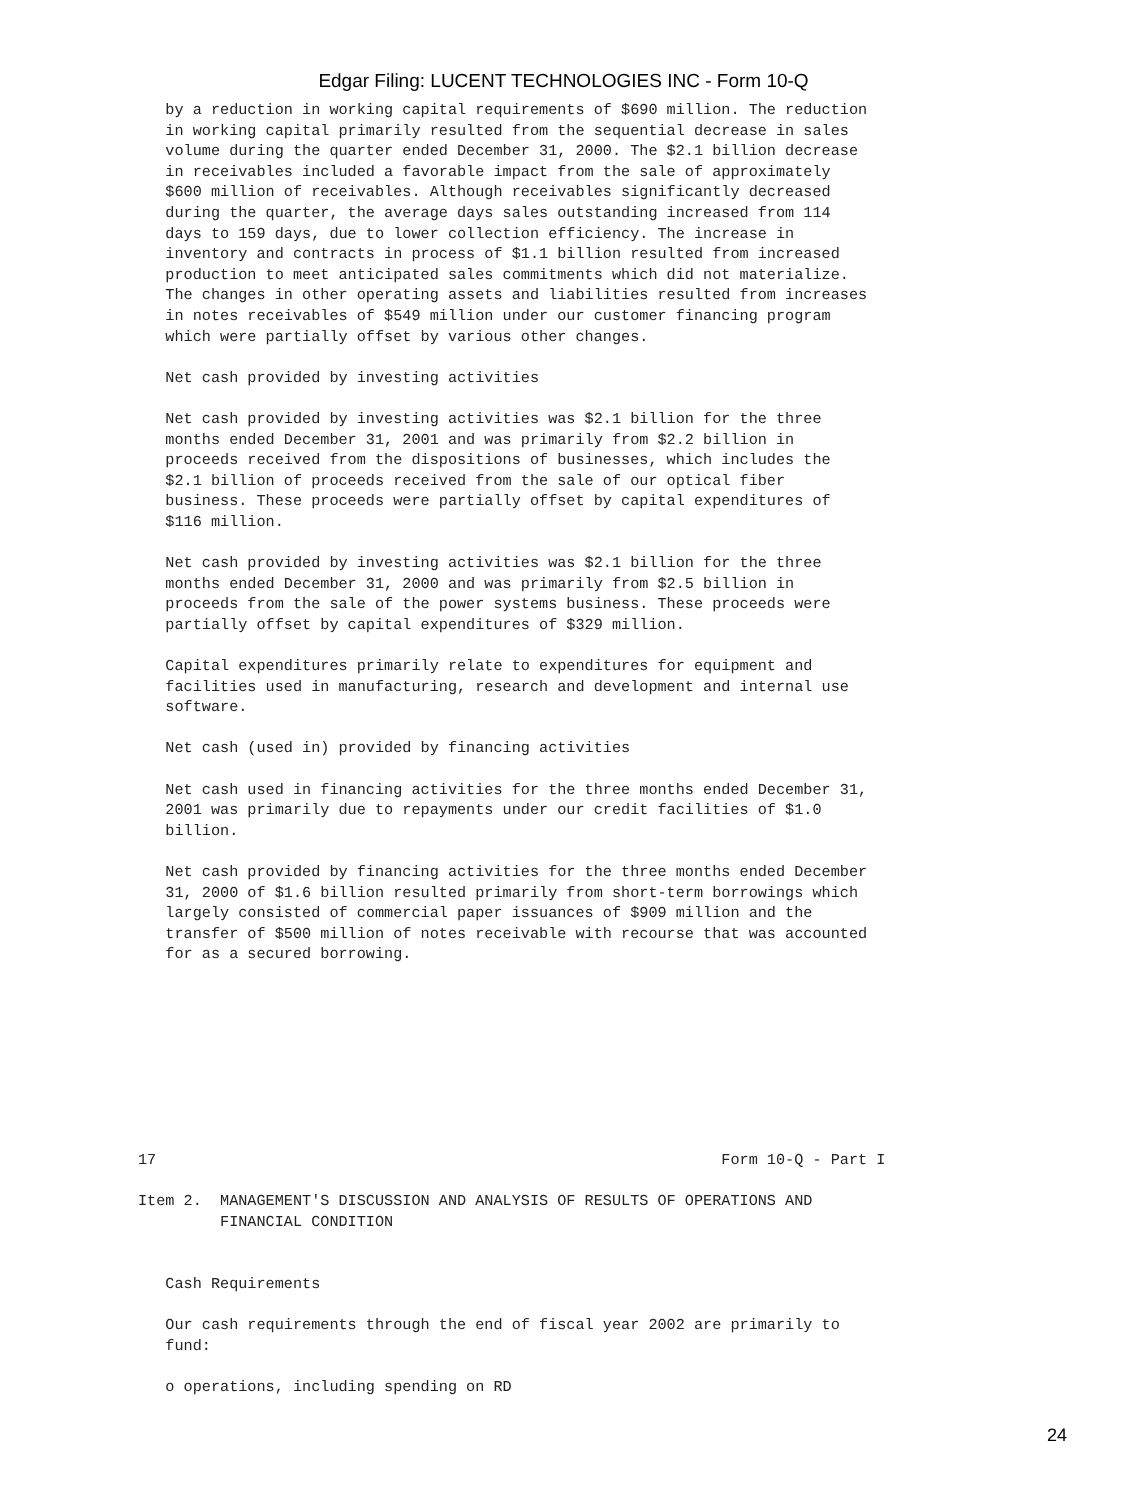Edgar Filing: LUCENT TECHNOLOGIES INC - Form 10-Q
   by a reduction in working capital requirements of $690 million. The reduction
   in working capital primarily resulted from the sequential decrease in sales
   volume during the quarter ended December 31, 2000. The $2.1 billion decrease
   in receivables included a favorable impact from the sale of approximately
   $600 million of receivables. Although receivables significantly decreased
   during the quarter, the average days sales outstanding increased from 114
   days to 159 days, due to lower collection efficiency. The increase in
   inventory and contracts in process of $1.1 billion resulted from increased
   production to meet anticipated sales commitments which did not materialize.
   The changes in other operating assets and liabilities resulted from increases
   in notes receivables of $549 million under our customer financing program
   which were partially offset by various other changes.

   Net cash provided by investing activities

   Net cash provided by investing activities was $2.1 billion for the three
   months ended December 31, 2001 and was primarily from $2.2 billion in
   proceeds received from the dispositions of businesses, which includes the
   $2.1 billion of proceeds received from the sale of our optical fiber
   business. These proceeds were partially offset by capital expenditures of
   $116 million.

   Net cash provided by investing activities was $2.1 billion for the three
   months ended December 31, 2000 and was primarily from $2.5 billion in
   proceeds from the sale of the power systems business. These proceeds were
   partially offset by capital expenditures of $329 million.

   Capital expenditures primarily relate to expenditures for equipment and
   facilities used in manufacturing, research and development and internal use
   software.

   Net cash (used in) provided by financing activities

   Net cash used in financing activities for the three months ended December 31,
   2001 was primarily due to repayments under our credit facilities of $1.0
   billion.

   Net cash provided by financing activities for the three months ended December
   31, 2000 of $1.6 billion resulted primarily from short-term borrowings which
   largely consisted of commercial paper issuances of $909 million and the
   transfer of $500 million of notes receivable with recourse that was accounted
   for as a secured borrowing.









17                                                              Form 10-Q - Part I

Item 2.  MANAGEMENT'S DISCUSSION AND ANALYSIS OF RESULTS OF OPERATIONS AND
         FINANCIAL CONDITION


   Cash Requirements

   Our cash requirements through the end of fiscal year 2002 are primarily to
   fund:

   o operations, including spending on RD
24